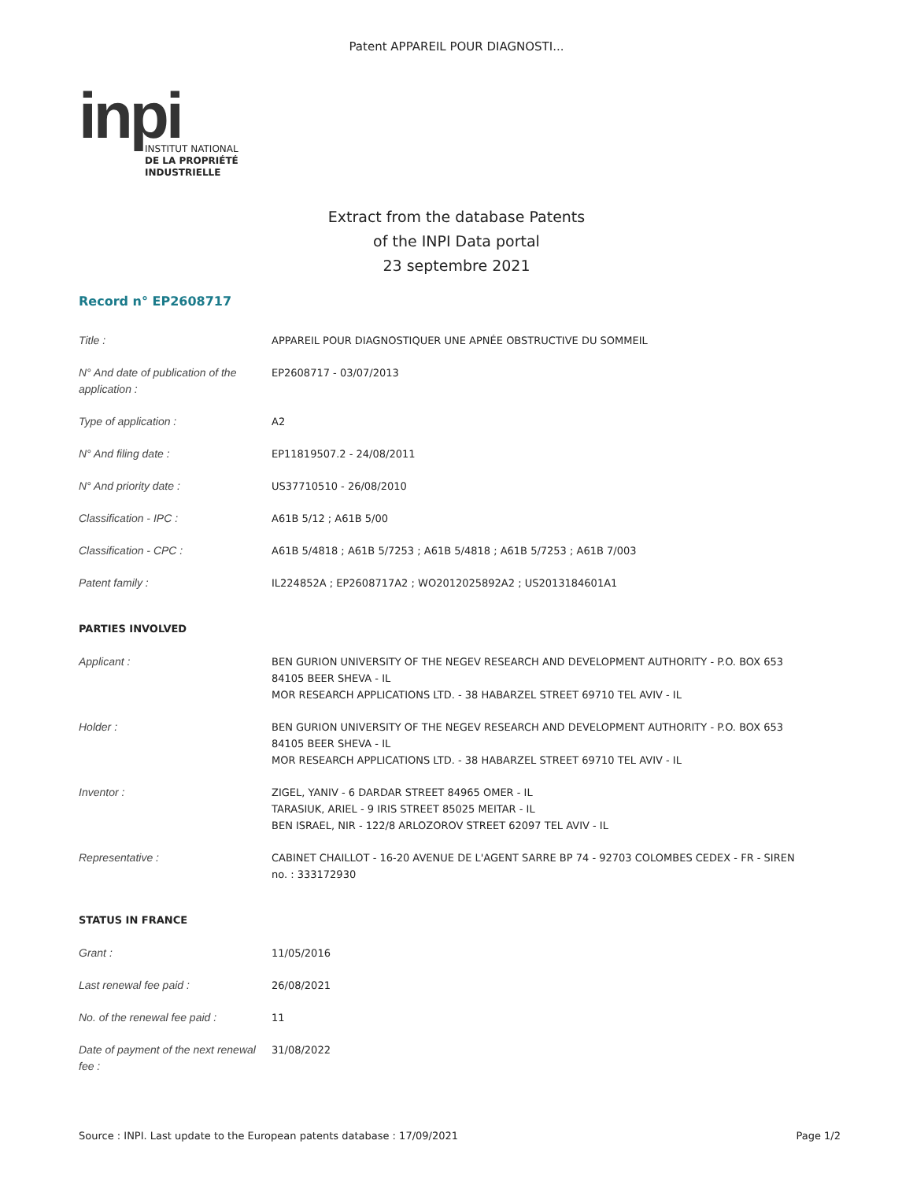Patent APPAREIL POUR DIAGNOSTI...
inpi
INSTITUT NATIONAL
DE LA PROPRIÉTÉ
INDUSTRIELLE
Extract from the database Patents
of the INPI Data portal
23 septembre 2021
Record n° EP2608717
| Title : | APPAREIL POUR DIAGNOSTIQUER UNE APNÉE OBSTRUCTIVE DU SOMMEIL |
| N° And date of publication of the application : | EP2608717 - 03/07/2013 |
| Type of application : | A2 |
| N° And filing date : | EP11819507.2 - 24/08/2011 |
| N° And priority date : | US37710510 - 26/08/2010 |
| Classification - IPC : | A61B 5/12 ; A61B 5/00 |
| Classification - CPC : | A61B 5/4818 ; A61B 5/7253 ; A61B 5/4818 ; A61B 5/7253 ; A61B 7/003 |
| Patent family : | IL224852A ; EP2608717A2 ; WO2012025892A2 ; US2013184601A1 |
PARTIES INVOLVED
| Applicant : | BEN GURION UNIVERSITY OF THE NEGEV RESEARCH AND DEVELOPMENT AUTHORITY - P.O. BOX 653 84105 BEER SHEVA - IL MOR RESEARCH APPLICATIONS LTD. - 38 HABARZEL STREET 69710 TEL AVIV - IL |
| Holder : | BEN GURION UNIVERSITY OF THE NEGEV RESEARCH AND DEVELOPMENT AUTHORITY - P.O. BOX 653 84105 BEER SHEVA - IL MOR RESEARCH APPLICATIONS LTD. - 38 HABARZEL STREET 69710 TEL AVIV - IL |
| Inventor : | ZIGEL, YANIV - 6 DARDAR STREET 84965 OMER - IL TARASIUK, ARIEL - 9 IRIS STREET 85025 MEITAR - IL BEN ISRAEL, NIR - 122/8 ARLOZOROV STREET 62097 TEL AVIV - IL |
| Representative : | CABINET CHAILLOT - 16-20 AVENUE DE L'AGENT SARRE BP 74 - 92703 COLOMBES CEDEX - FR - SIREN no. : 333172930 |
STATUS IN FRANCE
| Grant : | 11/05/2016 |
| Last renewal fee paid : | 26/08/2021 |
| No. of the renewal fee paid : | 11 |
| Date of payment of the next renewal fee : | 31/08/2022 |
Source : INPI. Last update to the European patents database : 17/09/2021 Page 1/2